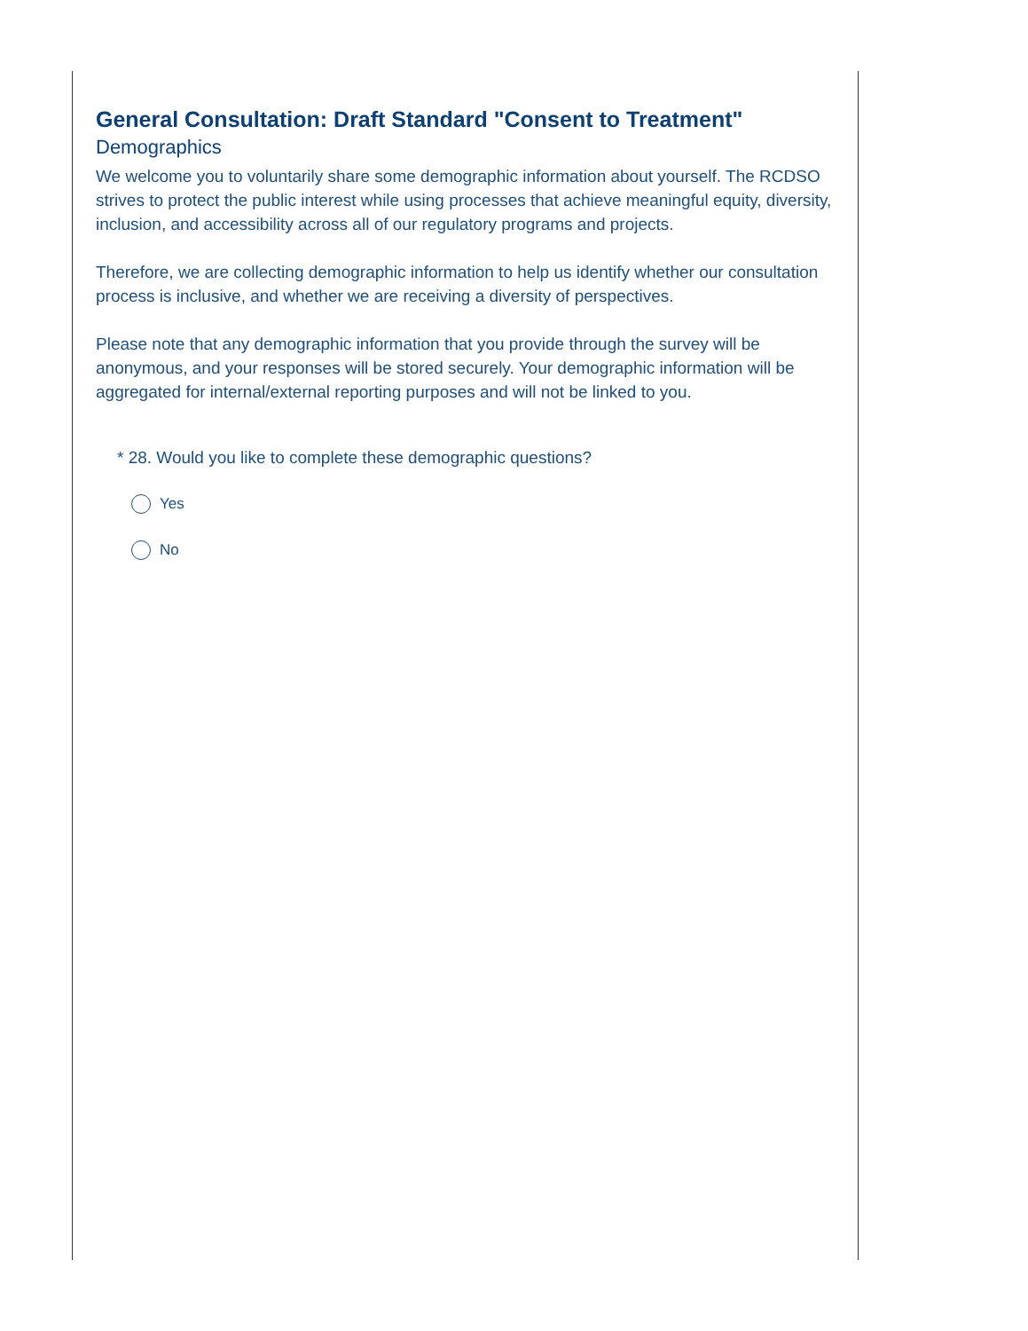General Consultation: Draft Standard "Consent to Treatment"
Demographics
We welcome you to voluntarily share some demographic information about yourself. The RCDSO strives to protect the public interest while using processes that achieve meaningful equity, diversity, inclusion, and accessibility across all of our regulatory programs and projects.
Therefore, we are collecting demographic information to help us identify whether our consultation process is inclusive, and whether we are receiving a diversity of perspectives.
Please note that any demographic information that you provide through the survey will be anonymous, and your responses will be stored securely. Your demographic information will be aggregated for internal/external reporting purposes and will not be linked to you.
* 28. Would you like to complete these demographic questions?
Yes
No